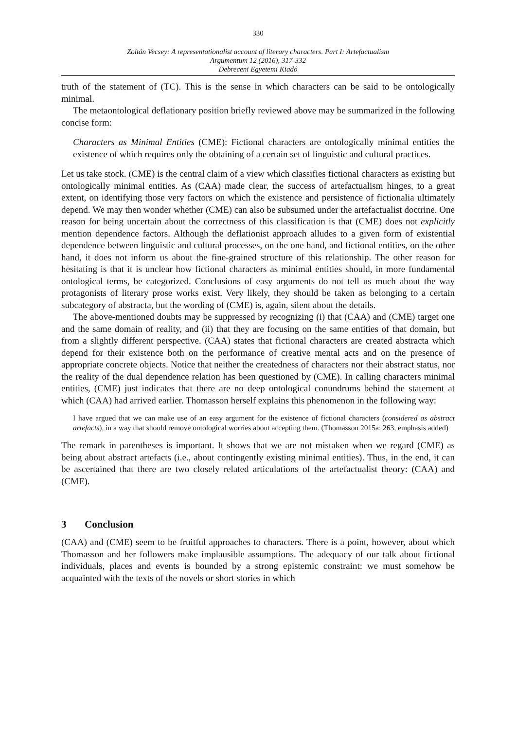330
Zoltán Vecsey: A representationalist account of literary characters. Part I: Artefactualism
Argumentum 12 (2016), 317-332
Debreceni Egyetemi Kiadó
truth of the statement of (TC). This is the sense in which characters can be said to be ontologically minimal.
The metaontological deflationary position briefly reviewed above may be summarized in the following concise form:
Characters as Minimal Entities (CME): Fictional characters are ontologically minimal entities the existence of which requires only the obtaining of a certain set of linguistic and cultural practices.
Let us take stock. (CME) is the central claim of a view which classifies fictional characters as existing but ontologically minimal entities. As (CAA) made clear, the success of artefactualism hinges, to a great extent, on identifying those very factors on which the existence and persistence of fictionalia ultimately depend. We may then wonder whether (CME) can also be subsumed under the artefactualist doctrine. One reason for being uncertain about the correctness of this classification is that (CME) does not explicitly mention dependence factors. Although the deflationist approach alludes to a given form of existential dependence between linguistic and cultural processes, on the one hand, and fictional entities, on the other hand, it does not inform us about the fine-grained structure of this relationship. The other reason for hesitating is that it is unclear how fictional characters as minimal entities should, in more fundamental ontological terms, be categorized. Conclusions of easy arguments do not tell us much about the way protagonists of literary prose works exist. Very likely, they should be taken as belonging to a certain subcategory of abstracta, but the wording of (CME) is, again, silent about the details.
The above-mentioned doubts may be suppressed by recognizing (i) that (CAA) and (CME) target one and the same domain of reality, and (ii) that they are focusing on the same entities of that domain, but from a slightly different perspective. (CAA) states that fictional characters are created abstracta which depend for their existence both on the performance of creative mental acts and on the presence of appropriate concrete objects. Notice that neither the createdness of characters nor their abstract status, nor the reality of the dual dependence relation has been questioned by (CME). In calling characters minimal entities, (CME) just indicates that there are no deep ontological conundrums behind the statement at which (CAA) had arrived earlier. Thomasson herself explains this phenomenon in the following way:
I have argued that we can make use of an easy argument for the existence of fictional characters (considered as abstract artefacts), in a way that should remove ontological worries about accepting them. (Thomasson 2015a: 263, emphasis added)
The remark in parentheses is important. It shows that we are not mistaken when we regard (CME) as being about abstract artefacts (i.e., about contingently existing minimal entities). Thus, in the end, it can be ascertained that there are two closely related articulations of the artefactualist theory: (CAA) and (CME).
3 Conclusion
(CAA) and (CME) seem to be fruitful approaches to characters. There is a point, however, about which Thomasson and her followers make implausible assumptions. The adequacy of our talk about fictional individuals, places and events is bounded by a strong epistemic constraint: we must somehow be acquainted with the texts of the novels or short stories in which